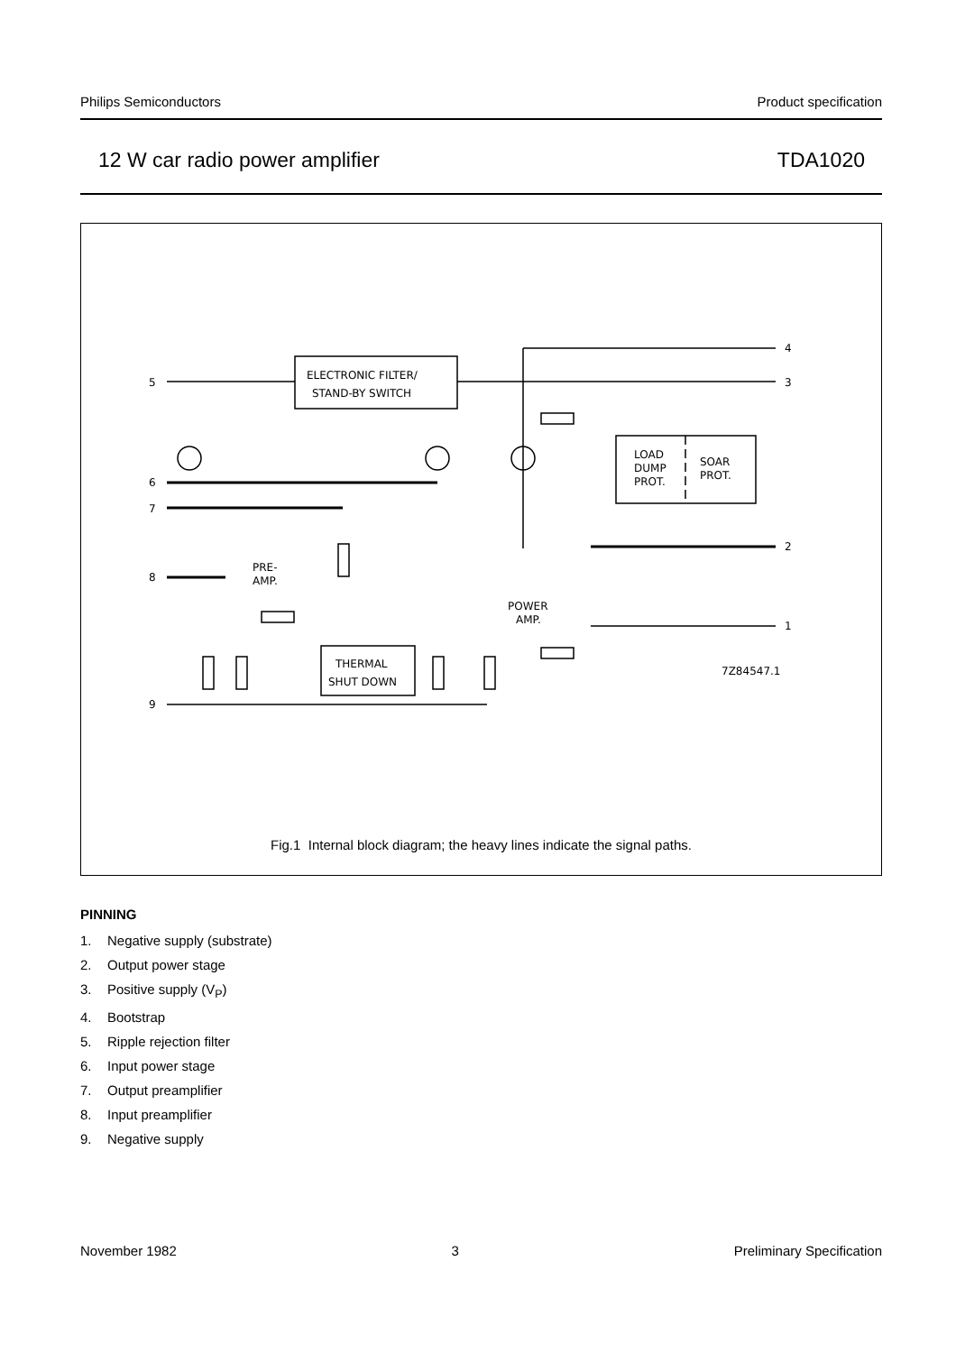Philips Semiconductors Product specification
12 W car radio power amplifier TDA1020
ELECTRONIC FILTER/
STAND-BY SWITCH
5
3
4
LOAD
DUMP
PROT.
SOAR
PROT.
6
7
8
9
2
1
PRE-
AMP.
POWER
AMP.
THERMAL
SHUT DOWN
7Z84547.1
Fig.1 Internal block diagram; the heavy lines indicate the signal paths.
PINNING
1. Negative supply (substrate)
2. Output power stage
3. Positive supply (V<sub>P</sub>)
4. Bootstrap
5. Ripple rejection filter
6. Input power stage
7. Output preamplifier
8. Input preamplifier
9. Negative supply
November 1982 3 Preliminary Specification